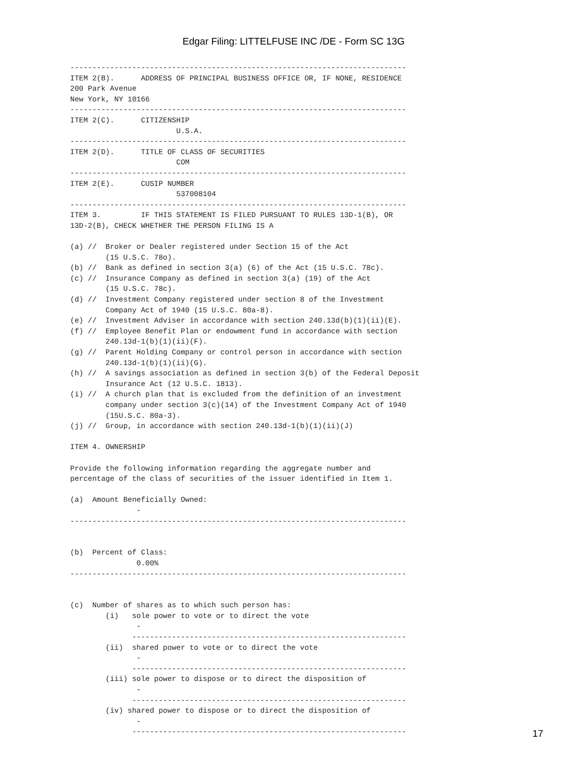Edgar Filing: LITTELFUSE INC /DE - Form SC 13G
----------------------------------------------------------------------------
ITEM 2(B).      ADDRESS OF PRINCIPAL BUSINESS OFFICE OR, IF NONE, RESIDENCE
200 Park Avenue
New York, NY 10166
----------------------------------------------------------------------------
ITEM 2(C).      CITIZENSHIP
                        U.S.A.
----------------------------------------------------------------------------
ITEM 2(D).      TITLE OF CLASS OF SECURITIES
                        COM
----------------------------------------------------------------------------
ITEM 2(E).      CUSIP NUMBER
                        537008104
----------------------------------------------------------------------------
ITEM 3.         IF THIS STATEMENT IS FILED PURSUANT TO RULES 13D-1(B), OR
13D-2(B), CHECK WHETHER THE PERSON FILING IS A

(a) //  Broker or Dealer registered under Section 15 of the Act
        (15 U.S.C. 78o).
(b) //  Bank as defined in section 3(a) (6) of the Act (15 U.S.C. 78c).
(c) //  Insurance Company as defined in section 3(a) (19) of the Act
        (15 U.S.C. 78c).
(d) //  Investment Company registered under section 8 of the Investment
        Company Act of 1940 (15 U.S.C. 80a-8).
(e) //  Investment Adviser in accordance with section 240.13d(b)(1)(ii)(E).
(f) //  Employee Benefit Plan or endowment fund in accordance with section
        240.13d-1(b)(1)(ii)(F).
(g) //  Parent Holding Company or control person in accordance with section
        240.13d-1(b)(1)(ii)(G).
(h) //  A savings association as defined in section 3(b) of the Federal Deposit
        Insurance Act (12 U.S.C. 1813).
(i) //  A church plan that is excluded from the definition of an investment
        company under section 3(c)(14) of the Investment Company Act of 1940
        (15U.S.C. 80a-3).
(j) //  Group, in accordance with section 240.13d-1(b)(1)(ii)(J)

ITEM 4. OWNERSHIP

Provide the following information regarding the aggregate number and
percentage of the class of securities of the issuer identified in Item 1.

(a)  Amount Beneficially Owned:
               -
----------------------------------------------------------------------------


(b)  Percent of Class:
               0.00%
----------------------------------------------------------------------------


(c)  Number of shares as to which such person has:
        (i)   sole power to vote or to direct the vote
               -
              --------------------------------------------------------------
        (ii)  shared power to vote or to direct the vote
               -
              --------------------------------------------------------------
        (iii) sole power to dispose or to direct the disposition of
               -
              --------------------------------------------------------------
        (iv) shared power to dispose or to direct the disposition of
               -
              --------------------------------------------------------------
17